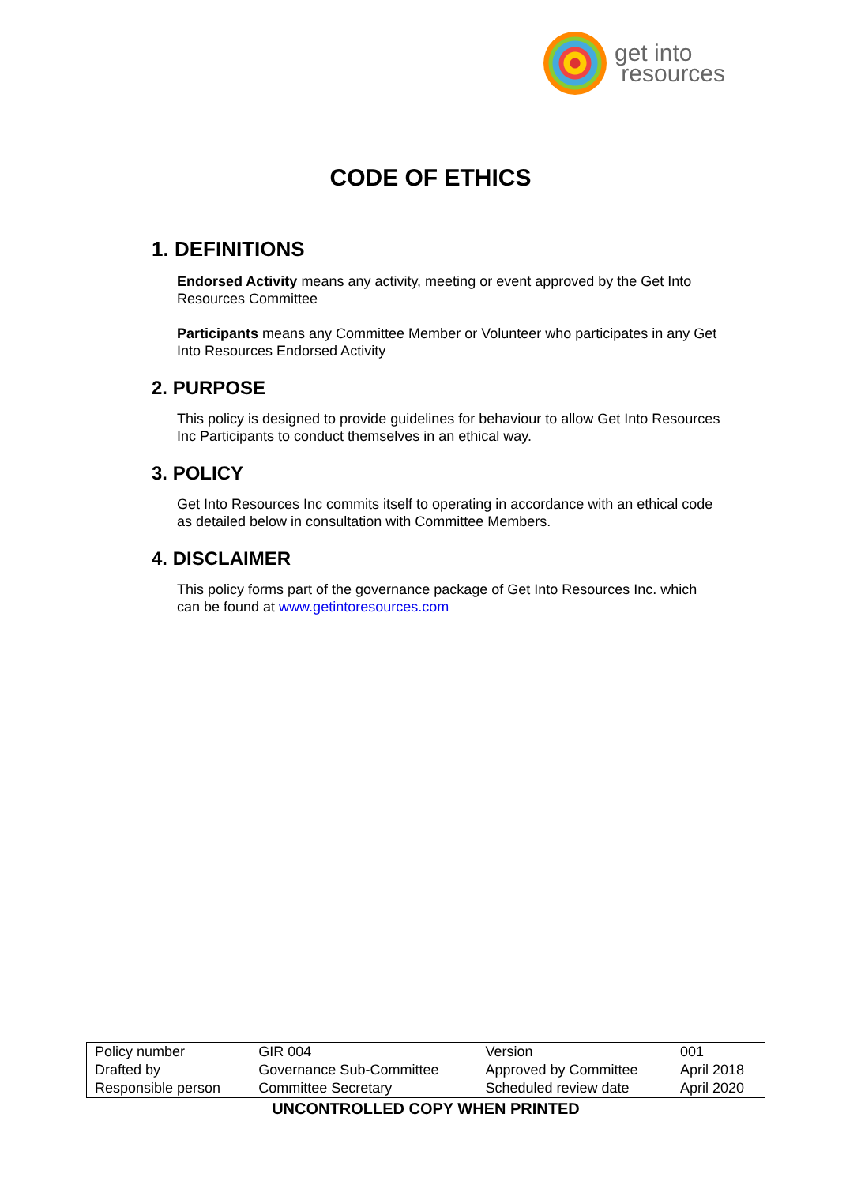get into
resources
CODE OF ETHICS
1. DEFINITIONS
Endorsed Activity means any activity, meeting or event approved by the Get Into Resources Committee
Participants means any Committee Member or Volunteer who participates in any Get Into Resources Endorsed Activity
2. PURPOSE
This policy is designed to provide guidelines for behaviour to allow Get Into Resources Inc Participants to conduct themselves in an ethical way.
3. POLICY
Get Into Resources Inc commits itself to operating in accordance with an ethical code as detailed below in consultation with Committee Members.
4. DISCLAIMER
This policy forms part of the governance package of Get Into Resources Inc. which can be found at www.getintoresources.com
| Policy number | GIR 004 | Version | 001 |
| Drafted by | Governance Sub-Committee | Approved by Committee | April 2018 |
| Responsible person | Committee Secretary | Scheduled review date | April 2020 |
UNCONTROLLED COPY WHEN PRINTED